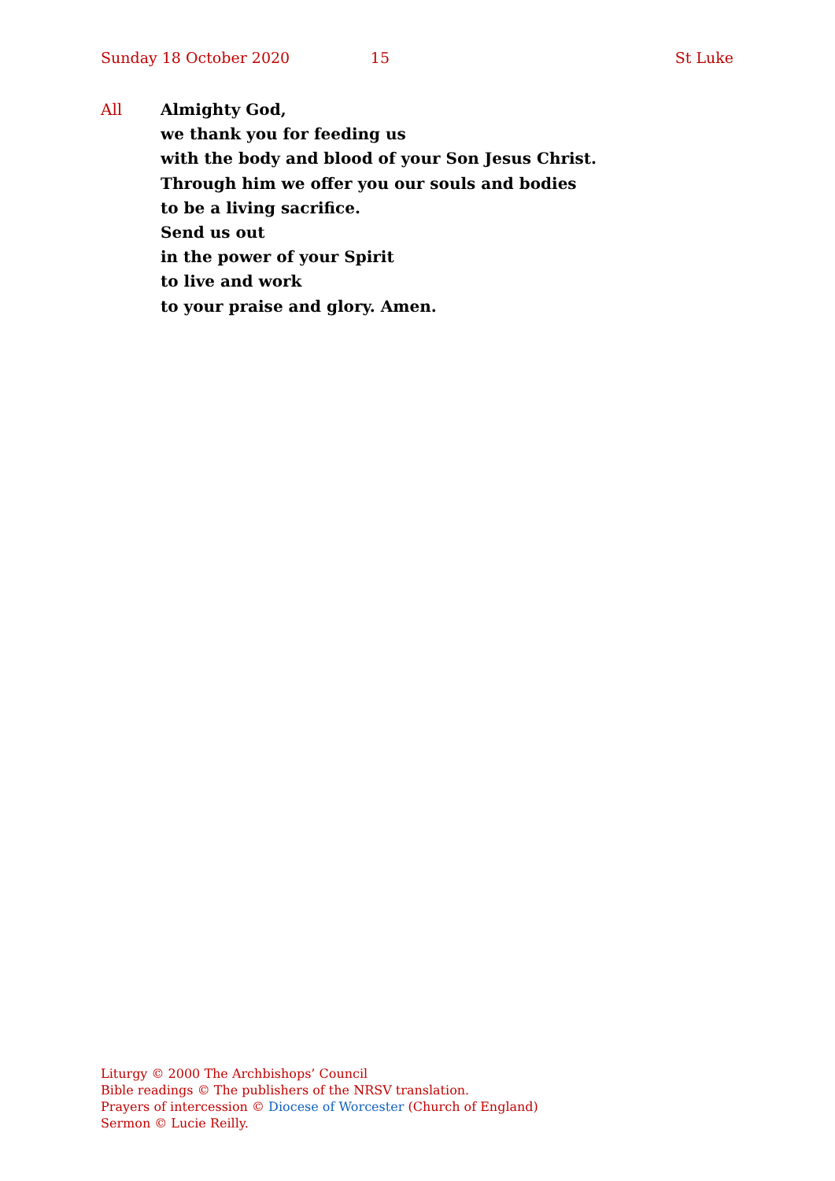Sunday 18 October 2020 15 St Luke
All Almighty God,
we thank you for feeding us
with the body and blood of your Son Jesus Christ.
Through him we offer you our souls and bodies
to be a living sacrifice.
Send us out
in the power of your Spirit
to live and work
to your praise and glory. Amen.
Liturgy © 2000 The Archbishops’ Council
Bible readings © The publishers of the NRSV translation.
Prayers of intercession © Diocese of Worcester (Church of England)
Sermon © Lucie Reilly.